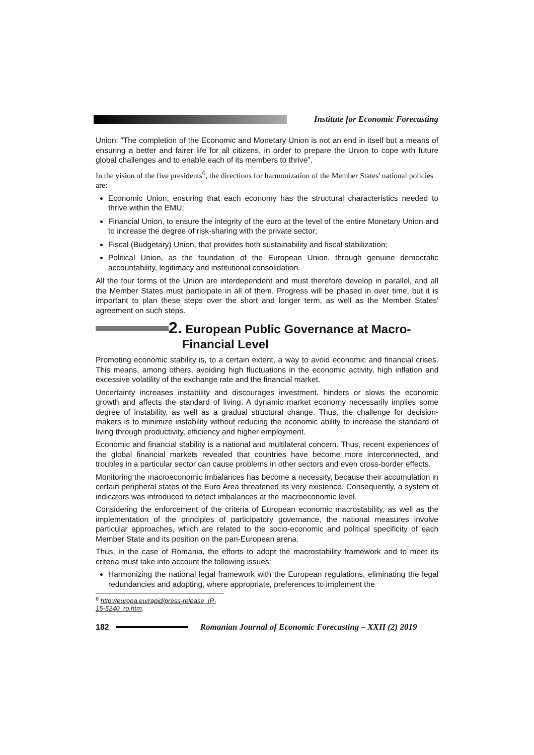Institute for Economic Forecasting
Union: ”The completion of the Economic and Monetary Union is not an end in itself but a means of ensuring a better and fairer life for all citizens, in order to prepare the Union to cope with future global challenges and to enable each of its members to thrive”.
In the vision of the five presidents<sup>6</sup>, the directions for harmonization of the Member States' national policies are:
Economic Union, ensuring that each economy has the structural characteristics needed to thrive within the EMU;
Financial Union, to ensure the integrity of the euro at the level of the entire Monetary Union and to increase the degree of risk-sharing with the private sector;
Fiscal (Budgetary) Union, that provides both sustainability and fiscal stabilization;
Political Union, as the foundation of the European Union, through genuine democratic accountability, legitimacy and institutional consolidation.
All the four forms of the Union are interdependent and must therefore develop in parallel, and all the Member States must participate in all of them. Progress will be phased in over time, but it is important to plan these steps over the short and longer term, as well as the Member States' agreement on such steps.
2. European Public Governance at Macro-
Financial Level
Promoting economic stability is, to a certain extent, a way to avoid economic and financial crises. This means, among others, avoiding high fluctuations in the economic activity, high inflation and excessive volatility of the exchange rate and the financial market.
Uncertainty increases instability and discourages investment, hinders or slows the economic growth and affects the standard of living. A dynamic market economy necessarily implies some degree of instability, as well as a gradual structural change. Thus, the challenge for decision-makers is to minimize instability without reducing the economic ability to increase the standard of living through productivity, efficiency and higher employment.
Economic and financial stability is a national and multilateral concern. Thus, recent experiences of the global financial markets revealed that countries have become more interconnected, and troubles in a particular sector can cause problems in other sectors and even cross-border effects.
Monitoring the macroeconomic imbalances has become a necessity, because their accumulation in certain peripheral states of the Euro Area threatened its very existence. Consequently, a system of indicators was introduced to detect imbalances at the macroeconomic level.
Considering the enforcement of the criteria of European economic macrostability, as well as the implementation of the principles of participatory governance, the national measures involve particular approaches, which are related to the socio-economic and political specificity of each Member State and its position on the pan-European arena.
Thus, in the case of Romania, the efforts to adopt the macrostability framework and to meet its criteria must take into account the following issues:
Harmonizing the national legal framework with the European regulations, eliminating the legal redundancies and adopting, where appropriate, preferences to implement the
<sup>6</sup> http://europa.eu/rapid/press-release_IP-15-5240_ro.htm.
182 Romanian Journal of Economic Forecasting – XXII (2) 2019